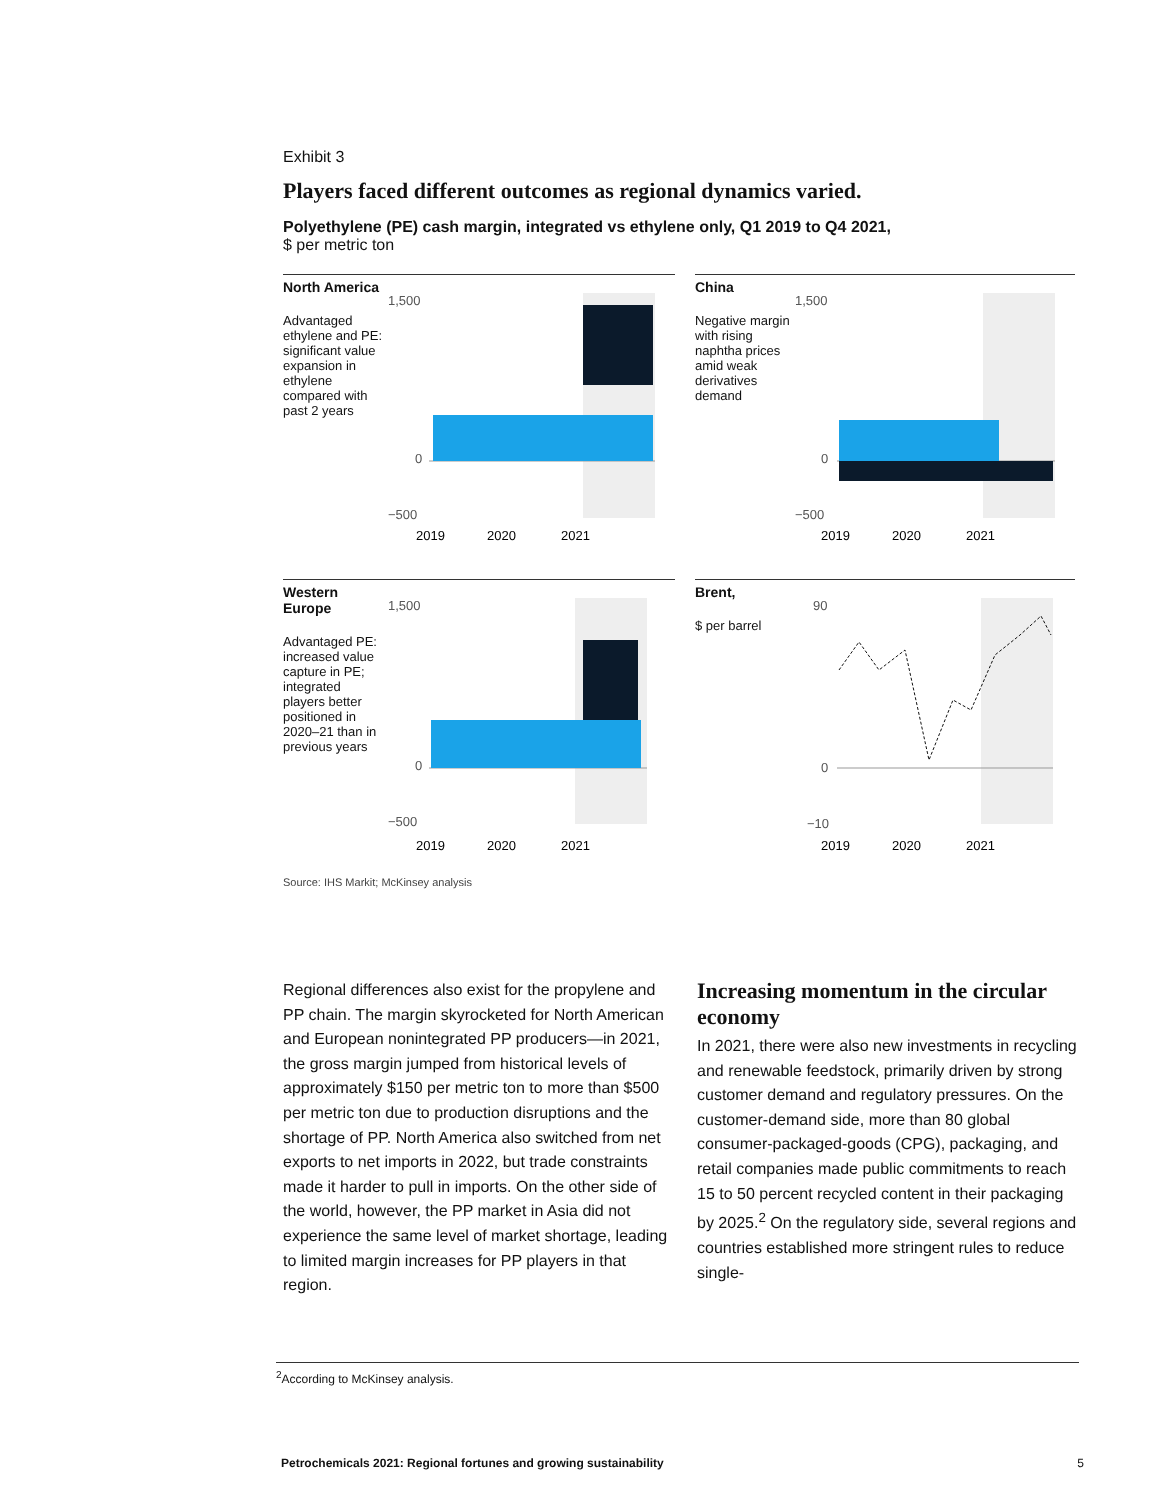Exhibit 3
Players faced different outcomes as regional dynamics varied.
Polyethylene (PE) cash margin, integrated vs ethylene only, Q1 2019 to Q4 2021,
$ per metric ton
North America
Advantaged ethylene and PE: significant value expansion in ethylene compared with past 2 years
1,500
0
−500
2019
2020
2021
China
Negative margin with rising naphtha prices amid weak derivatives demand
1,500
0
−500
2019
2020
2021
Western Europe
Advantaged PE: increased value capture in PE; integrated players better positioned in 2020–21 than in previous years
1,500
0
−500
2019
2020
2021
Brent,
$ per barrel
90
0
−10
2019
2020
2021
Source: IHS Markit; McKinsey analysis
Regional differences also exist for the propylene and PP chain. The margin skyrocketed for North American and European nonintegrated PP producers—in 2021, the gross margin jumped from historical levels of approximately $150 per metric ton to more than $500 per metric ton due to production disruptions and the shortage of PP. North America also switched from net exports to net imports in 2022, but trade constraints made it harder to pull in imports. On the other side of the world, however, the PP market in Asia did not experience the same level of market shortage, leading to limited margin increases for PP players in that region.
Increasing momentum in the circular economy
In 2021, there were also new investments in recycling and renewable feedstock, primarily driven by strong customer demand and regulatory pressures. On the customer-demand side, more than 80 global consumer-packaged-goods (CPG), packaging, and retail companies made public commitments to reach 15 to 50 percent recycled content in their packaging by 2025.<sup>2</sup> On the regulatory side, several regions and countries established more stringent rules to reduce single-
<sup>2</sup> According to McKinsey analysis.
Petrochemicals 2021: Regional fortunes and growing sustainability 5